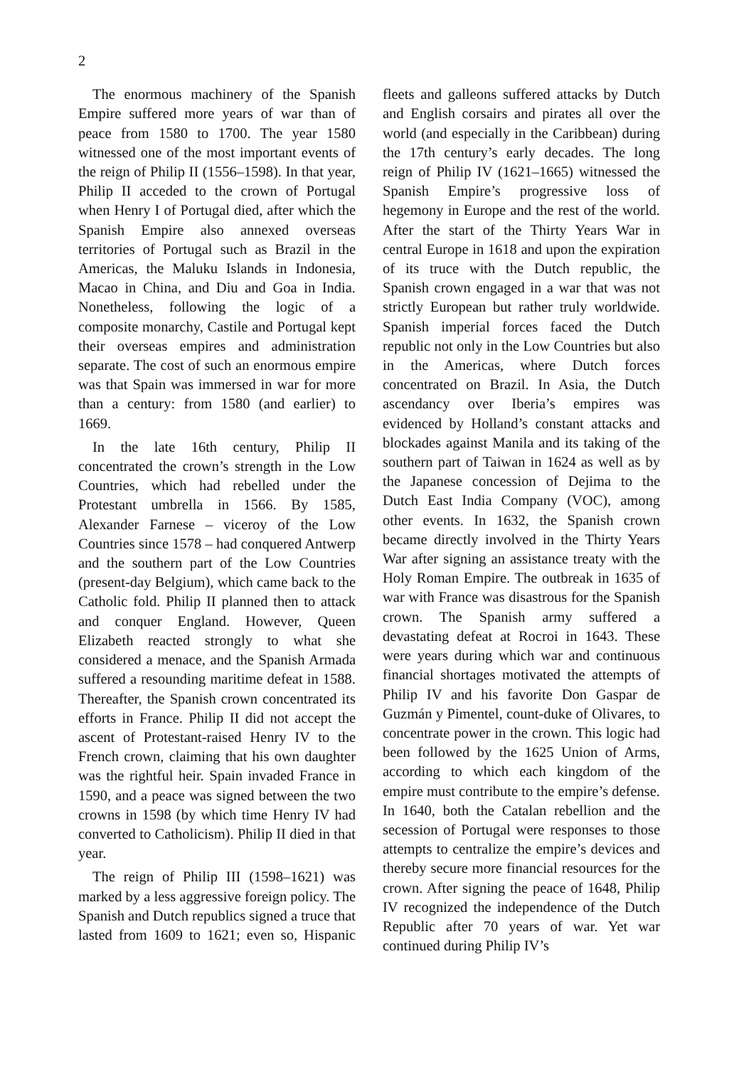2
The enormous machinery of the Spanish Empire suffered more years of war than of peace from 1580 to 1700. The year 1580 witnessed one of the most important events of the reign of Philip II (1556–1598). In that year, Philip II acceded to the crown of Portugal when Henry I of Portugal died, after which the Spanish Empire also annexed overseas territories of Portugal such as Brazil in the Americas, the Maluku Islands in Indonesia, Macao in China, and Diu and Goa in India. Nonetheless, following the logic of a composite monarchy, Castile and Portugal kept their overseas empires and administration separate. The cost of such an enormous empire was that Spain was immersed in war for more than a century: from 1580 (and earlier) to 1669.
In the late 16th century, Philip II concentrated the crown’s strength in the Low Countries, which had rebelled under the Protestant umbrella in 1566. By 1585, Alexander Farnese – viceroy of the Low Countries since 1578 – had conquered Antwerp and the southern part of the Low Countries (present-day Belgium), which came back to the Catholic fold. Philip II planned then to attack and conquer England. However, Queen Elizabeth reacted strongly to what she considered a menace, and the Spanish Armada suffered a resounding maritime defeat in 1588. Thereafter, the Spanish crown concentrated its efforts in France. Philip II did not accept the ascent of Protestant-raised Henry IV to the French crown, claiming that his own daughter was the rightful heir. Spain invaded France in 1590, and a peace was signed between the two crowns in 1598 (by which time Henry IV had converted to Catholicism). Philip II died in that year.
The reign of Philip III (1598–1621) was marked by a less aggressive foreign policy. The Spanish and Dutch republics signed a truce that lasted from 1609 to 1621; even so, Hispanic fleets and galleons suffered attacks by Dutch and English corsairs and pirates all over the world (and especially in the Caribbean) during the 17th century’s early decades. The long reign of Philip IV (1621–1665) witnessed the Spanish Empire’s progressive loss of hegemony in Europe and the rest of the world. After the start of the Thirty Years War in central Europe in 1618 and upon the expiration of its truce with the Dutch republic, the Spanish crown engaged in a war that was not strictly European but rather truly worldwide. Spanish imperial forces faced the Dutch republic not only in the Low Countries but also in the Americas, where Dutch forces concentrated on Brazil. In Asia, the Dutch ascendancy over Iberia’s empires was evidenced by Holland’s constant attacks and blockades against Manila and its taking of the southern part of Taiwan in 1624 as well as by the Japanese concession of Dejima to the Dutch East India Company (VOC), among other events. In 1632, the Spanish crown became directly involved in the Thirty Years War after signing an assistance treaty with the Holy Roman Empire. The outbreak in 1635 of war with France was disastrous for the Spanish crown. The Spanish army suffered a devastating defeat at Rocroi in 1643. These were years during which war and continuous financial shortages motivated the attempts of Philip IV and his favorite Don Gaspar de Guzmán y Pimentel, count-duke of Olivares, to concentrate power in the crown. This logic had been followed by the 1625 Union of Arms, according to which each kingdom of the empire must contribute to the empire’s defense. In 1640, both the Catalan rebellion and the secession of Portugal were responses to those attempts to centralize the empire’s devices and thereby secure more financial resources for the crown. After signing the peace of 1648, Philip IV recognized the independence of the Dutch Republic after 70 years of war. Yet war continued during Philip IV’s